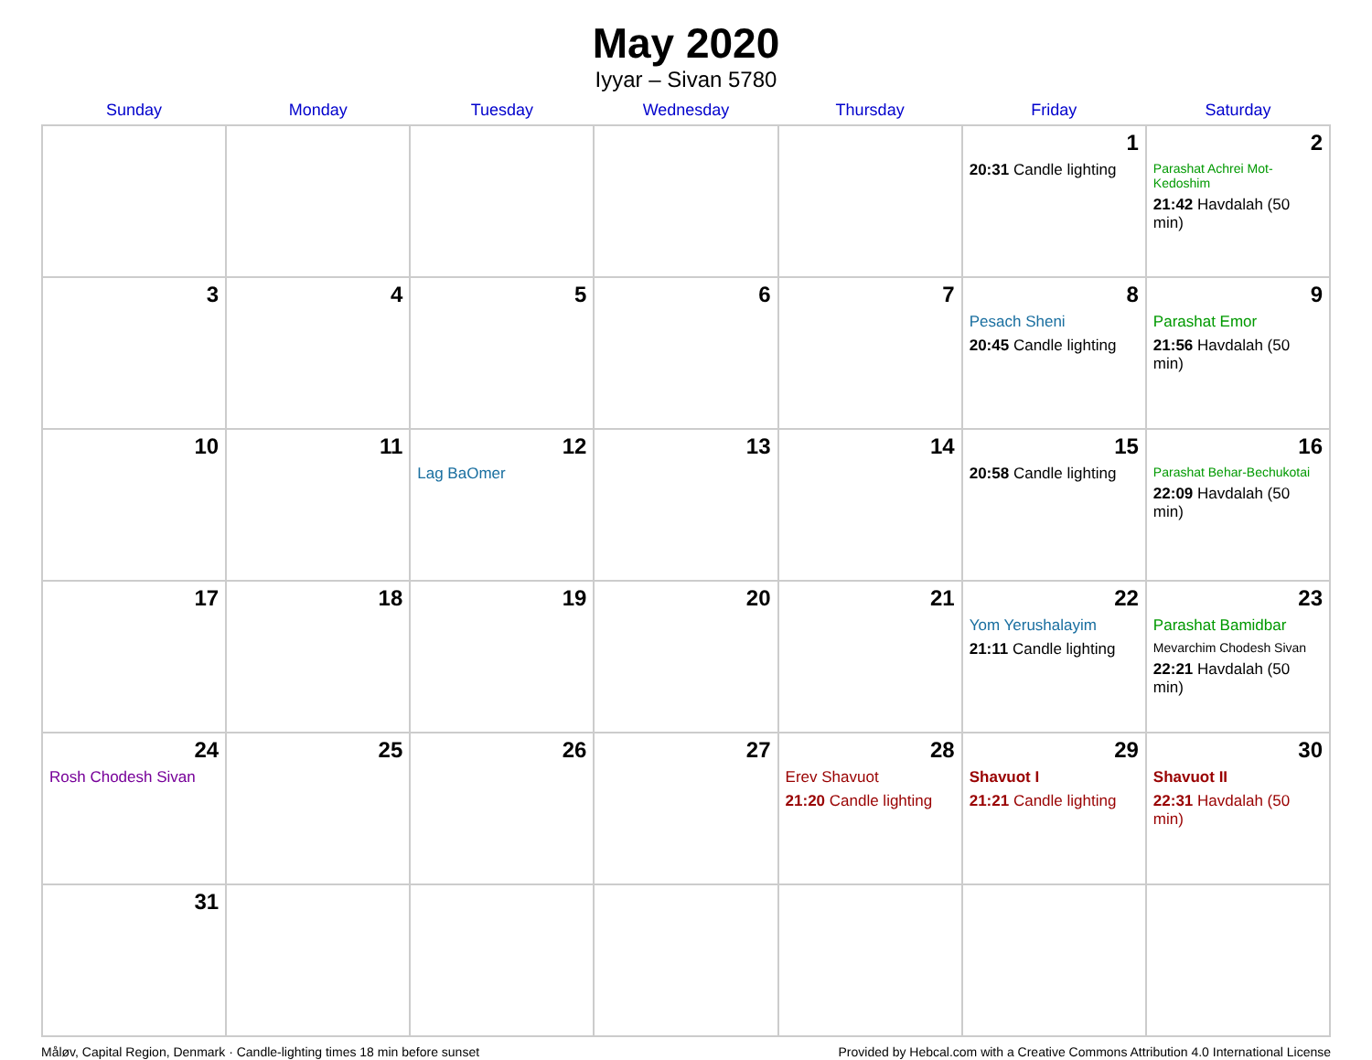May 2020
Iyyar – Sivan 5780
| Sunday | Monday | Tuesday | Wednesday | Thursday | Friday | Saturday |
| --- | --- | --- | --- | --- | --- | --- |
| | | | | | 1 20:31 Candle lighting | 2 Parashat Achrei Mot-Kedoshim 21:42 Havdalah (50 min) |
| 3 | 4 | 5 | 6 | 7 | 8 Pesach Sheni 20:45 Candle lighting | 9 Parashat Emor 21:56 Havdalah (50 min) |
| 10 | 11 | 12 Lag BaOmer | 13 | 14 | 15 20:58 Candle lighting | 16 Parashat Behar-Bechukotai 22:09 Havdalah (50 min) |
| 17 | 18 | 19 | 20 | 21 | 22 Yom Yerushalayim 21:11 Candle lighting | 23 Parashat Bamidbar Mevarchim Chodesh Sivan 22:21 Havdalah (50 min) |
| 24 Rosh Chodesh Sivan | 25 | 26 | 27 | 28 Erev Shavuot 21:20 Candle lighting | 29 Shavuot I 21:21 Candle lighting | 30 Shavuot II 22:31 Havdalah (50 min) |
| 31 | | | | | | |
Måløv, Capital Region, Denmark · Candle-lighting times 18 min before sunset Provided by Hebcal.com with a Creative Commons Attribution 4.0 International License